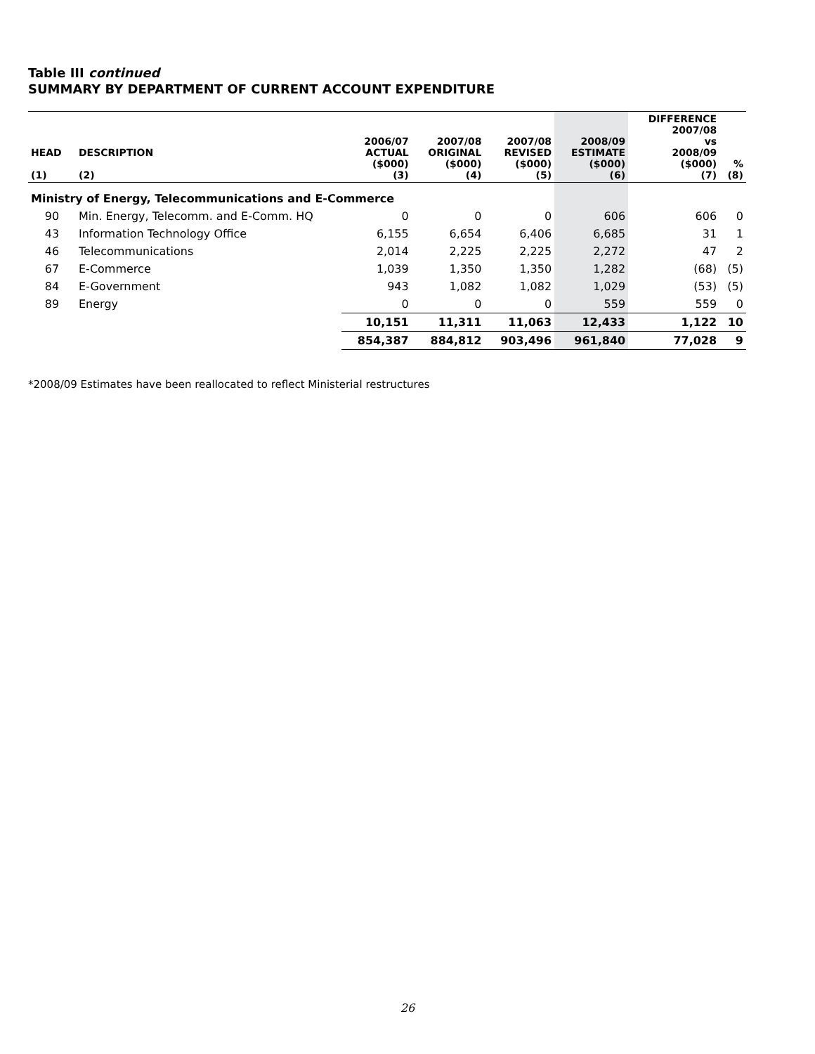Table III continued
SUMMARY BY DEPARTMENT OF CURRENT ACCOUNT EXPENDITURE
| HEAD (1) | DESCRIPTION (2) | 2006/07 ACTUAL ($000) (3) | 2007/08 ORIGINAL ($000) (4) | 2007/08 REVISED ($000) (5) | 2008/09 ESTIMATE ($000) (6) | DIFFERENCE 2007/08 vs 2008/09 ($000) (7) | % (8) |
| --- | --- | --- | --- | --- | --- | --- | --- |
| Ministry of Energy, Telecommunications and E-Commerce | | | | | | | |
| 90 | Min. Energy, Telecomm. and E-Comm. HQ | 0 | 0 | 0 | 606 | 606 | 0 |
| 43 | Information Technology Office | 6,155 | 6,654 | 6,406 | 6,685 | 31 | 1 |
| 46 | Telecommunications | 2,014 | 2,225 | 2,225 | 2,272 | 47 | 2 |
| 67 | E-Commerce | 1,039 | 1,350 | 1,350 | 1,282 | (68) | (5) |
| 84 | E-Government | 943 | 1,082 | 1,082 | 1,029 | (53) | (5) |
| 89 | Energy | 0 | 0 | 0 | 559 | 559 | 0 |
| | | 10,151 | 11,311 | 11,063 | 12,433 | 1,122 | 10 |
| | | 854,387 | 884,812 | 903,496 | 961,840 | 77,028 | 9 |
*2008/09 Estimates have been reallocated to reflect Ministerial restructures
26